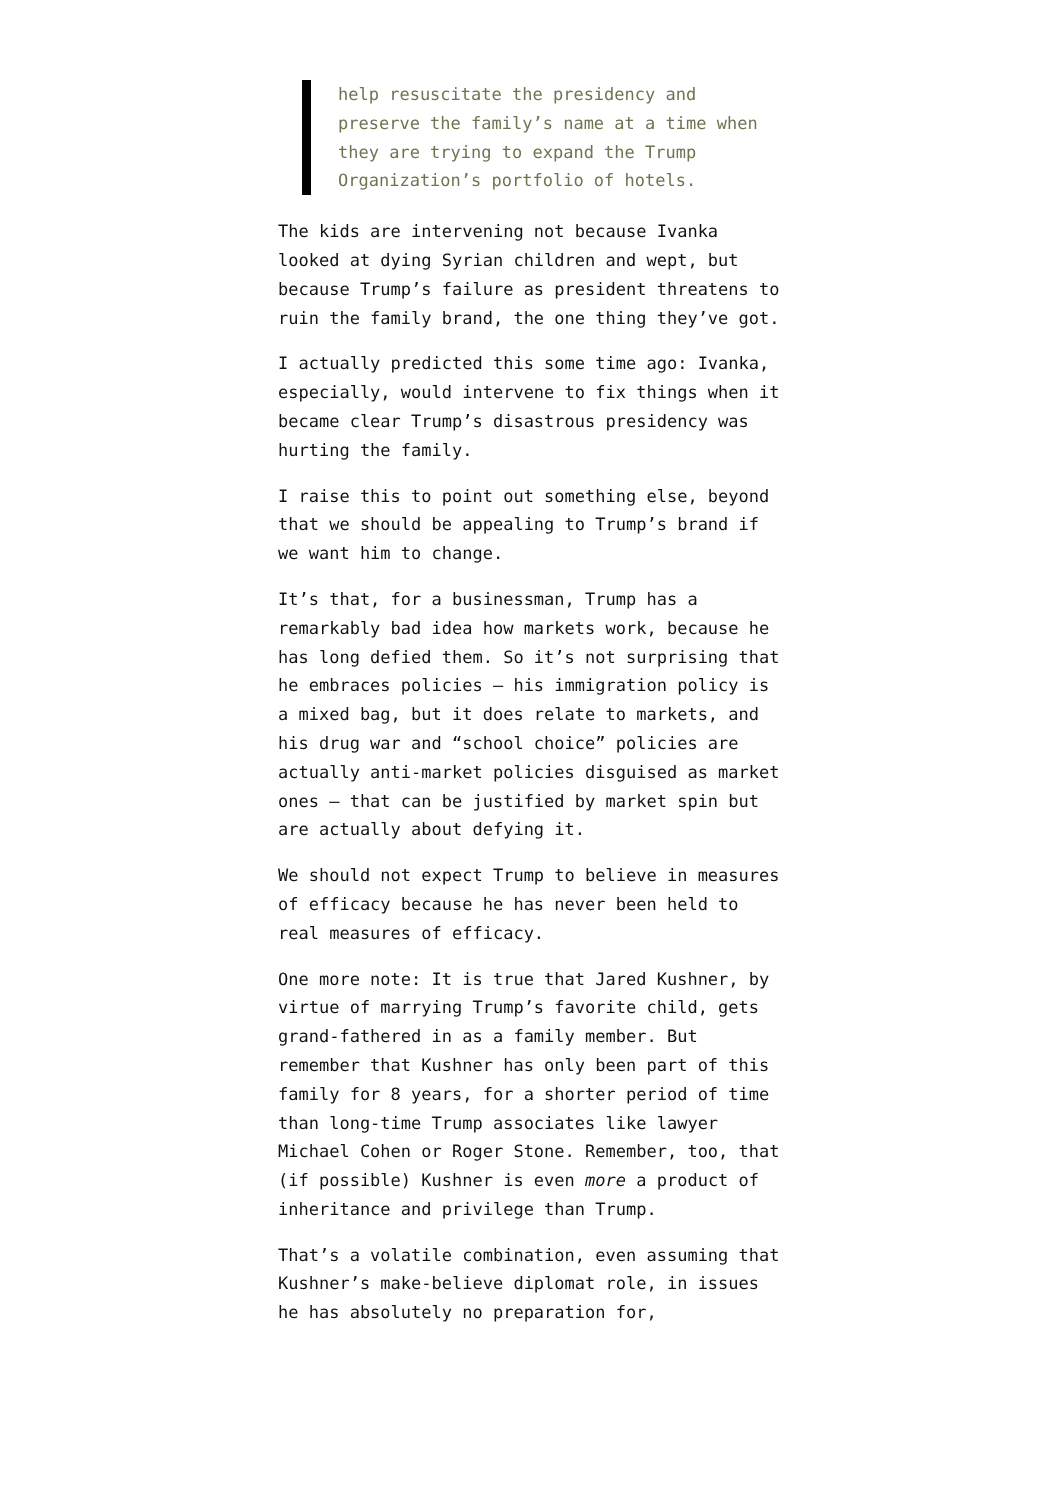help resuscitate the presidency and preserve the family’s name at a time when they are trying to expand the Trump Organization’s portfolio of hotels.
The kids are intervening not because Ivanka looked at dying Syrian children and wept, but because Trump’s failure as president threatens to ruin the family brand, the one thing they’ve got.
I actually predicted this some time ago: Ivanka, especially, would intervene to fix things when it became clear Trump’s disastrous presidency was hurting the family.
I raise this to point out something else, beyond that we should be appealing to Trump’s brand if we want him to change.
It’s that, for a businessman, Trump has a remarkably bad idea how markets work, because he has long defied them. So it’s not surprising that he embraces policies — his immigration policy is a mixed bag, but it does relate to markets, and his drug war and “school choice” policies are actually anti-market policies disguised as market ones — that can be justified by market spin but are actually about defying it.
We should not expect Trump to believe in measures of efficacy because he has never been held to real measures of efficacy.
One more note: It is true that Jared Kushner, by virtue of marrying Trump’s favorite child, gets grand-fathered in as a family member. But remember that Kushner has only been part of this family for 8 years, for a shorter period of time than long-time Trump associates like lawyer Michael Cohen or Roger Stone. Remember, too, that (if possible) Kushner is even more a product of inheritance and privilege than Trump.
That’s a volatile combination, even assuming that Kushner’s make-believe diplomat role, in issues he has absolutely no preparation for,